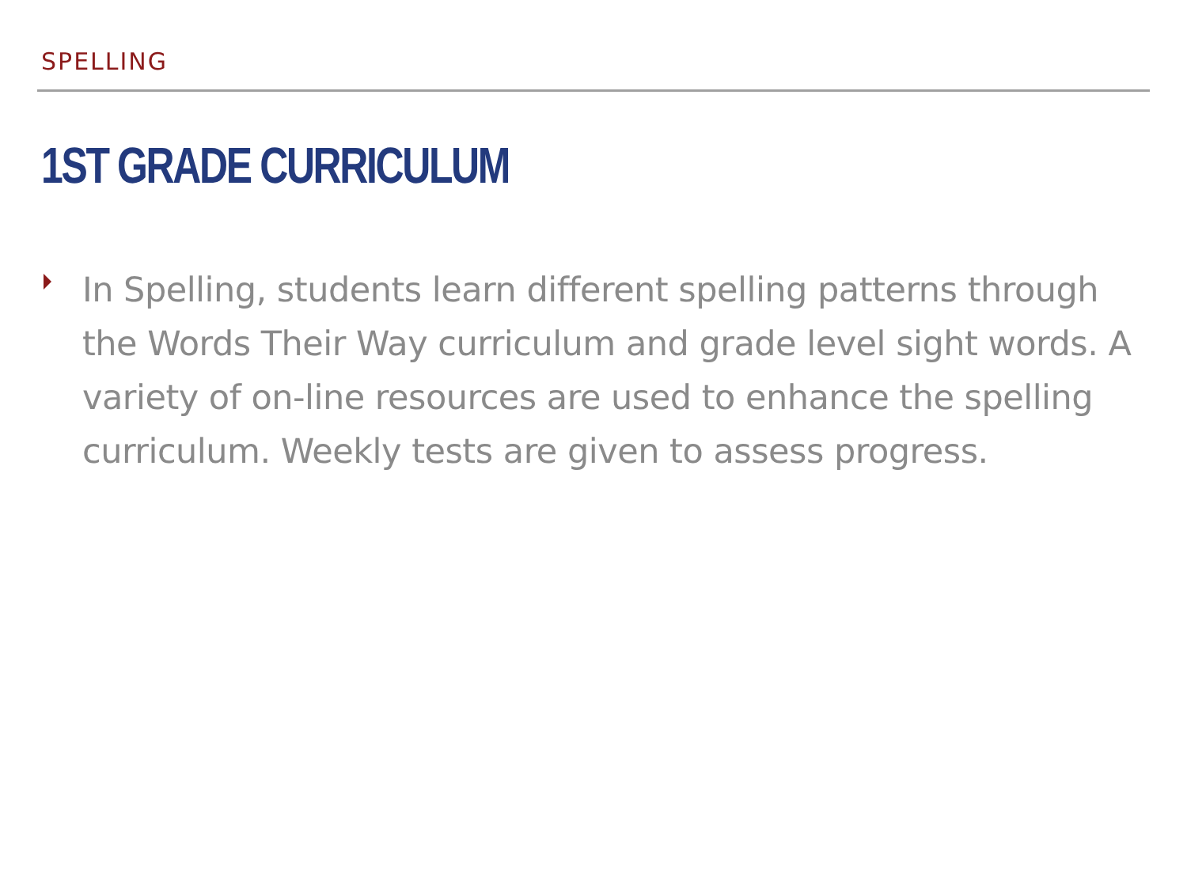SPELLING
1ST GRADE CURRICULUM
In Spelling, students learn different spelling patterns through the Words Their Way curriculum and grade level sight words. A variety of on-line resources are used to enhance the spelling curriculum. Weekly tests are given to assess progress.